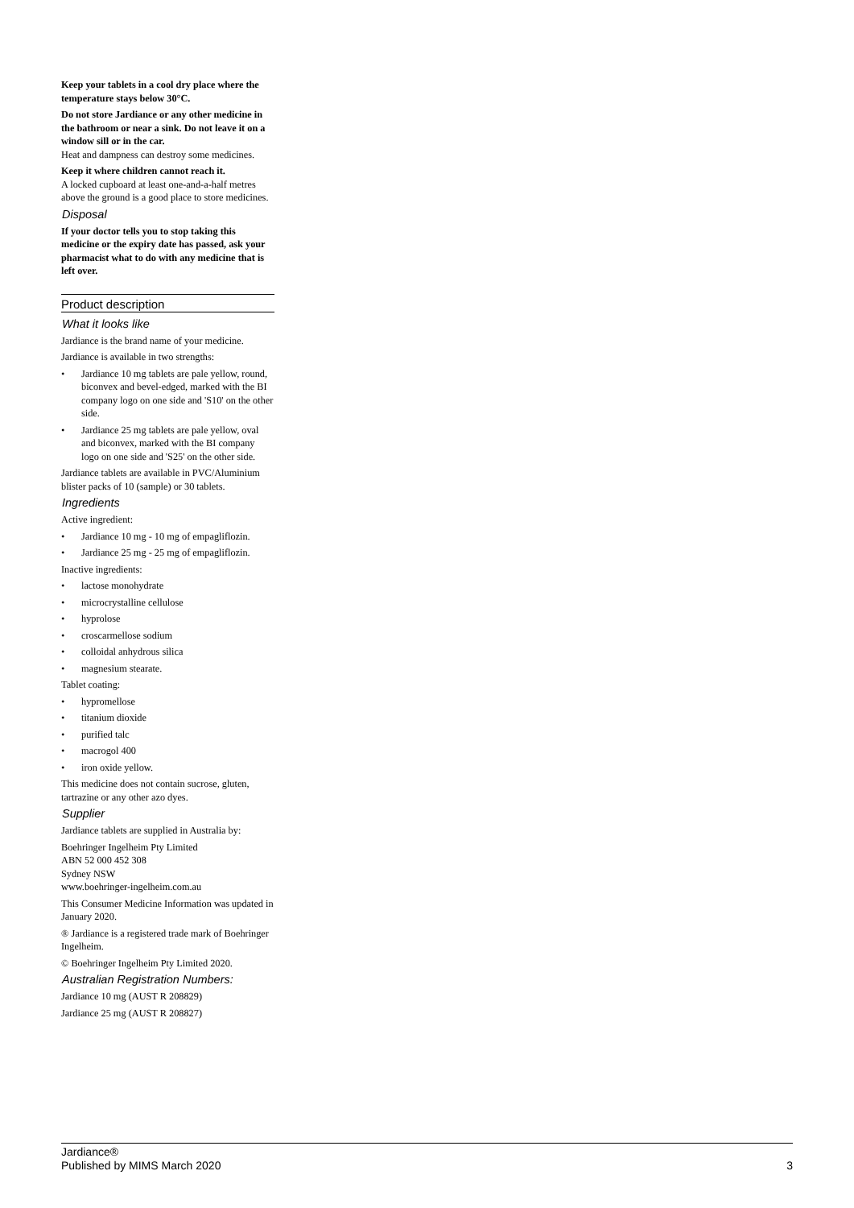Keep your tablets in a cool dry place where the temperature stays below 30°C.
Do not store Jardiance or any other medicine in the bathroom or near a sink. Do not leave it on a window sill or in the car.
Heat and dampness can destroy some medicines.
Keep it where children cannot reach it.
A locked cupboard at least one-and-a-half metres above the ground is a good place to store medicines.
Disposal
If your doctor tells you to stop taking this medicine or the expiry date has passed, ask your pharmacist what to do with any medicine that is left over.
Product description
What it looks like
Jardiance is the brand name of your medicine.
Jardiance is available in two strengths:
• Jardiance 10 mg tablets are pale yellow, round, biconvex and bevel-edged, marked with the BI company logo on one side and 'S10' on the other side.
• Jardiance 25 mg tablets are pale yellow, oval and biconvex, marked with the BI company logo on one side and 'S25' on the other side.
Jardiance tablets are available in PVC/Aluminium blister packs of 10 (sample) or 30 tablets.
Ingredients
Active ingredient:
• Jardiance 10 mg - 10 mg of empagliflozin.
• Jardiance 25 mg - 25 mg of empagliflozin.
Inactive ingredients:
• lactose monohydrate
• microcrystalline cellulose
• hyprolose
• croscarmellose sodium
• colloidal anhydrous silica
• magnesium stearate.
Tablet coating:
• hypromellose
• titanium dioxide
• purified talc
• macrogol 400
• iron oxide yellow.
This medicine does not contain sucrose, gluten, tartrazine or any other azo dyes.
Supplier
Jardiance tablets are supplied in Australia by:
Boehringer Ingelheim Pty Limited
ABN 52 000 452 308
Sydney NSW
www.boehringer-ingelheim.com.au
This Consumer Medicine Information was updated in January 2020.
® Jardiance is a registered trade mark of Boehringer Ingelheim.
© Boehringer Ingelheim Pty Limited 2020.
Australian Registration Numbers:
Jardiance 10 mg (AUST R 208829)
Jardiance 25 mg (AUST R 208827)
Jardiance®
Published by MIMS March 2020
3